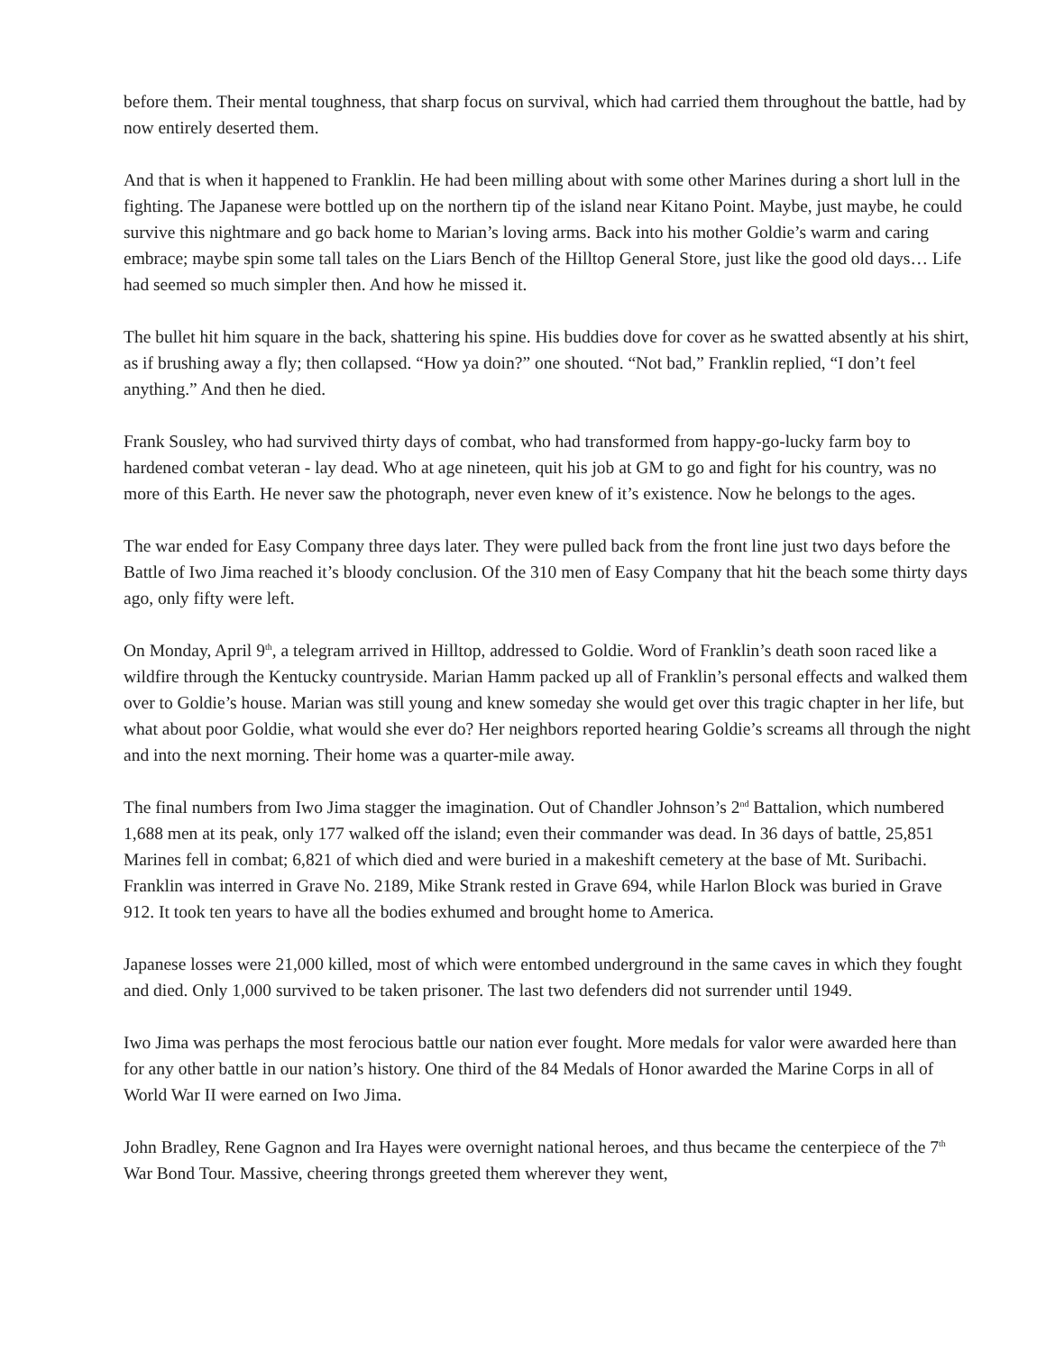before them. Their mental toughness, that sharp focus on survival, which had carried them throughout the battle, had by now entirely deserted them.
And that is when it happened to Franklin. He had been milling about with some other Marines during a short lull in the fighting. The Japanese were bottled up on the northern tip of the island near Kitano Point. Maybe, just maybe, he could survive this nightmare and go back home to Marian’s loving arms. Back into his mother Goldie’s warm and caring embrace; maybe spin some tall tales on the Liars Bench of the Hilltop General Store, just like the good old days… Life had seemed so much simpler then. And how he missed it.
The bullet hit him square in the back, shattering his spine. His buddies dove for cover as he swatted absently at his shirt, as if brushing away a fly; then collapsed. “How ya doin?” one shouted. “Not bad,” Franklin replied, “I don’t feel anything.” And then he died.
Frank Sousley, who had survived thirty days of combat, who had transformed from happy-go-lucky farm boy to hardened combat veteran - lay dead. Who at age nineteen, quit his job at GM to go and fight for his country, was no more of this Earth. He never saw the photograph, never even knew of it’s existence. Now he belongs to the ages.
The war ended for Easy Company three days later. They were pulled back from the front line just two days before the Battle of Iwo Jima reached it’s bloody conclusion. Of the 310 men of Easy Company that hit the beach some thirty days ago, only fifty were left.
On Monday, April 9<sup>th</sup>, a telegram arrived in Hilltop, addressed to Goldie. Word of Franklin’s death soon raced like a wildfire through the Kentucky countryside. Marian Hamm packed up all of Franklin’s personal effects and walked them over to Goldie’s house. Marian was still young and knew someday she would get over this tragic chapter in her life, but what about poor Goldie, what would she ever do? Her neighbors reported hearing Goldie’s screams all through the night and into the next morning. Their home was a quarter-mile away.
The final numbers from Iwo Jima stagger the imagination. Out of Chandler Johnson’s 2<sup>nd</sup> Battalion, which numbered 1,688 men at its peak, only 177 walked off the island; even their commander was dead. In 36 days of battle, 25,851 Marines fell in combat; 6,821 of which died and were buried in a makeshift cemetery at the base of Mt. Suribachi. Franklin was interred in Grave No. 2189, Mike Strank rested in Grave 694, while Harlon Block was buried in Grave 912. It took ten years to have all the bodies exhumed and brought home to America.
Japanese losses were 21,000 killed, most of which were entombed underground in the same caves in which they fought and died. Only 1,000 survived to be taken prisoner. The last two defenders did not surrender until 1949.
Iwo Jima was perhaps the most ferocious battle our nation ever fought. More medals for valor were awarded here than for any other battle in our nation’s history. One third of the 84 Medals of Honor awarded the Marine Corps in all of World War II were earned on Iwo Jima.
John Bradley, Rene Gagnon and Ira Hayes were overnight national heroes, and thus became the centerpiece of the 7<sup>th</sup> War Bond Tour. Massive, cheering throngs greeted them wherever they went,